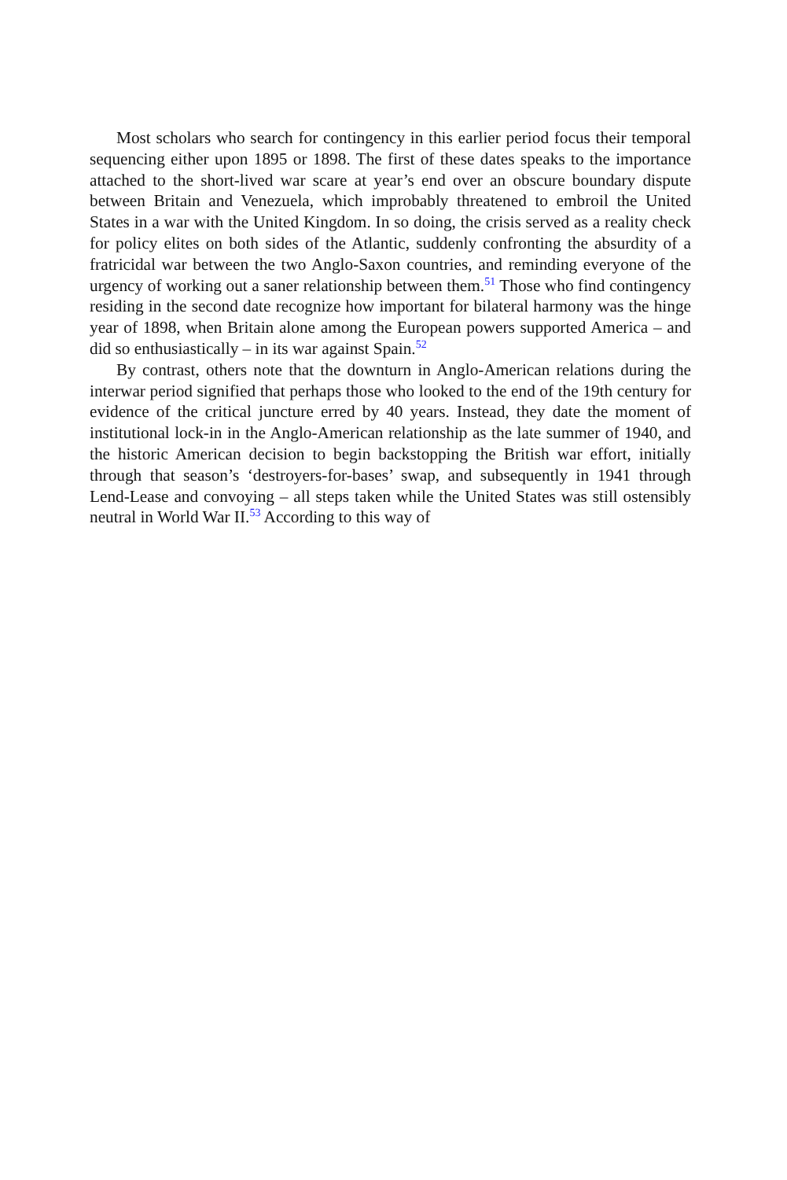Most scholars who search for contingency in this earlier period focus their temporal sequencing either upon 1895 or 1898. The first of these dates speaks to the importance attached to the short-lived war scare at year’s end over an obscure boundary dispute between Britain and Venezuela, which improbably threatened to embroil the United States in a war with the United Kingdom. In so doing, the crisis served as a reality check for policy elites on both sides of the Atlantic, suddenly confronting the absurdity of a fratricidal war between the two Anglo-Saxon countries, and reminding everyone of the urgency of working out a saner relationship between them.<sup>51</sup> Those who find contingency residing in the second date recognize how important for bilateral harmony was the hinge year of 1898, when Britain alone among the European powers supported America – and did so enthusiastically – in its war against Spain.<sup>52</sup>
By contrast, others note that the downturn in Anglo-American relations during the interwar period signified that perhaps those who looked to the end of the 19th century for evidence of the critical juncture erred by 40 years. Instead, they date the moment of institutional lock-in in the Anglo-American relationship as the late summer of 1940, and the historic American decision to begin backstopping the British war effort, initially through that season’s ‘destroyers-for-bases’ swap, and subsequently in 1941 through Lend-Lease and convoying – all steps taken while the United States was still ostensibly neutral in World War II.<sup>53</sup> According to this way of